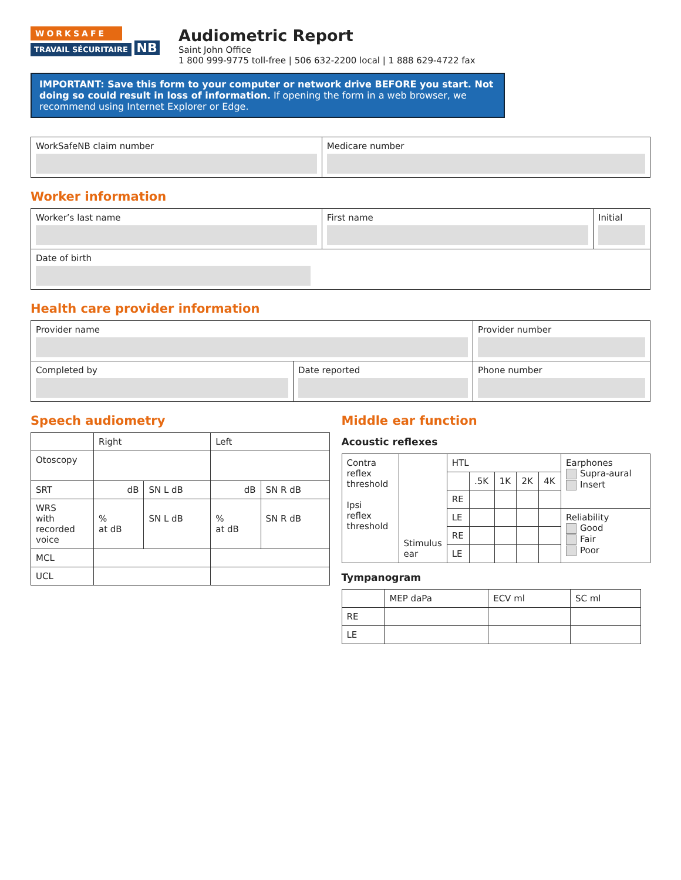WORKSAFE
TRAVAIL SÉCURITAIRE NB
Audiometric Report
Saint John Office
1 800 999-9775 toll-free | 506 632-2200 local | 1 888 629-4722 fax
IMPORTANT: Save this form to your computer or network drive BEFORE you start. Not doing so could result in loss of information. If opening the form in a web browser, we recommend using Internet Explorer or Edge.
| WorkSafeNB claim number | Medicare number |
Worker information
| Worker’s last name | First name | Initial |
| Date of birth | | |
Health care provider information
| Provider name | | Provider number |
| Completed by | Date reported | Phone number |
Speech audiometry
| | Right | | Left | |
| Otoscopy | | | | |
| SRT | dB | SN L dB | dB | SN R dB |
| WRS with recorded voice | % at dB | SN L dB | % at dB | SN R dB |
| MCL | | | | |
| UCL | | | | |
Middle ear function
Acoustic reflexes
| Contra reflex threshold Ipsi reflex threshold | Stimulus ear | HTL | | | | | Earphones Supra-aural Insert |
| | | | .5K | 1K | 2K | 4K | |
| | | RE | | | | | |
| | | LE | | | | | Reliability Good Fair Poor |
| | | RE | | | | | |
| | | LE | | | | | |
Tympanogram
| | MEP daPa | ECV ml | SC ml |
| RE | | | |
| LE | | | |